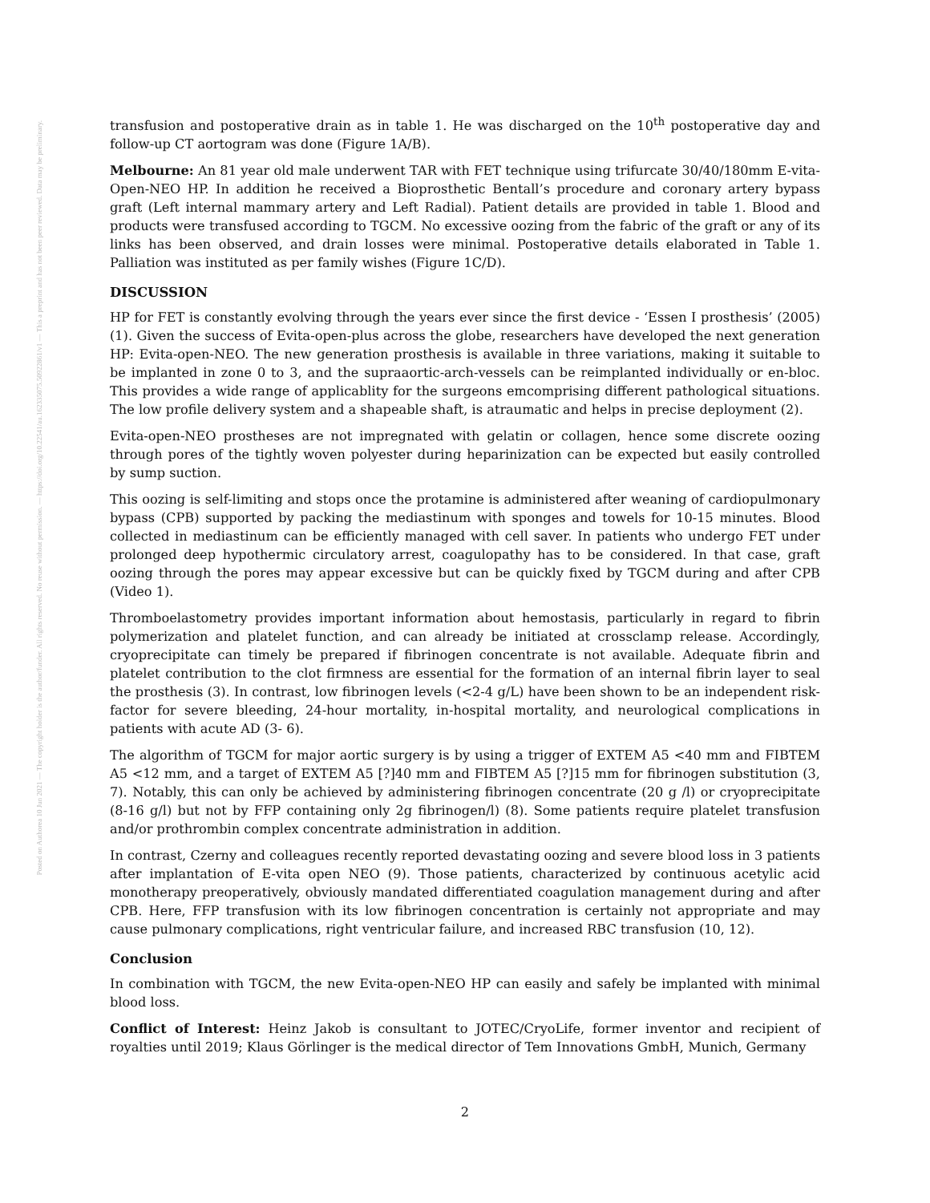Posted on Authorea 10 Jun 2021 — The copyright holder is the author/funder. All rights reserved. No reuse without permission. — https://doi.org/10.22541/au.162335075.50922861/v1 — This a preprint and has not been peer reviewed. Data may be preliminary.
transfusion and postoperative drain as in table 1. He was discharged on the 10<sup>th</sup> postoperative day and follow-up CT aortogram was done (Figure 1A/B).
Melbourne: An 81 year old male underwent TAR with FET technique using trifurcate 30/40/180mm E-vita-Open-NEO HP. In addition he received a Bioprosthetic Bentall’s procedure and coronary artery bypass graft (Left internal mammary artery and Left Radial). Patient details are provided in table 1. Blood and products were transfused according to TGCM. No excessive oozing from the fabric of the graft or any of its links has been observed, and drain losses were minimal. Postoperative details elaborated in Table 1. Palliation was instituted as per family wishes (Figure 1C/D).
DISCUSSION
HP for FET is constantly evolving through the years ever since the first device - ‘Essen I prosthesis’ (2005) (1). Given the success of Evita-open-plus across the globe, researchers have developed the next generation HP: Evita-open-NEO. The new generation prosthesis is available in three variations, making it suitable to be implanted in zone 0 to 3, and the supraaortic-arch-vessels can be reimplanted individually or en-bloc. This provides a wide range of applicablity for the surgeons emcomprising different pathological situations. The low profile delivery system and a shapeable shaft, is atraumatic and helps in precise deployment (2).
Evita-open-NEO prostheses are not impregnated with gelatin or collagen, hence some discrete oozing through pores of the tightly woven polyester during heparinization can be expected but easily controlled by sump suction.
This oozing is self-limiting and stops once the protamine is administered after weaning of cardiopulmonary bypass (CPB) supported by packing the mediastinum with sponges and towels for 10-15 minutes. Blood collected in mediastinum can be efficiently managed with cell saver. In patients who undergo FET under prolonged deep hypothermic circulatory arrest, coagulopathy has to be considered. In that case, graft oozing through the pores may appear excessive but can be quickly fixed by TGCM during and after CPB (Video 1).
Thromboelastometry provides important information about hemostasis, particularly in regard to fibrin polymerization and platelet function, and can already be initiated at crossclamp release. Accordingly, cryoprecipitate can timely be prepared if fibrinogen concentrate is not available. Adequate fibrin and platelet contribution to the clot firmness are essential for the formation of an internal fibrin layer to seal the prosthesis (3). In contrast, low fibrinogen levels (<2-4 g/L) have been shown to be an independent risk-factor for severe bleeding, 24-hour mortality, in-hospital mortality, and neurological complications in patients with acute AD (3- 6).
The algorithm of TGCM for major aortic surgery is by using a trigger of EXTEM A5 <40 mm and FIBTEM A5 <12 mm, and a target of EXTEM A5 [?]40 mm and FIBTEM A5 [?]15 mm for fibrinogen substitution (3, 7). Notably, this can only be achieved by administering fibrinogen concentrate (20 g /l) or cryoprecipitate (8-16 g/l) but not by FFP containing only 2g fibrinogen/l) (8). Some patients require platelet transfusion and/or prothrombin complex concentrate administration in addition.
In contrast, Czerny and colleagues recently reported devastating oozing and severe blood loss in 3 patients after implantation of E-vita open NEO (9). Those patients, characterized by continuous acetylic acid monotherapy preoperatively, obviously mandated differentiated coagulation management during and after CPB. Here, FFP transfusion with its low fibrinogen concentration is certainly not appropriate and may cause pulmonary complications, right ventricular failure, and increased RBC transfusion (10, 12).
Conclusion
In combination with TGCM, the new Evita-open-NEO HP can easily and safely be implanted with minimal blood loss.
Conflict of Interest: Heinz Jakob is consultant to JOTEC/CryoLife, former inventor and recipient of royalties until 2019; Klaus Görlinger is the medical director of Tem Innovations GmbH, Munich, Germany
2